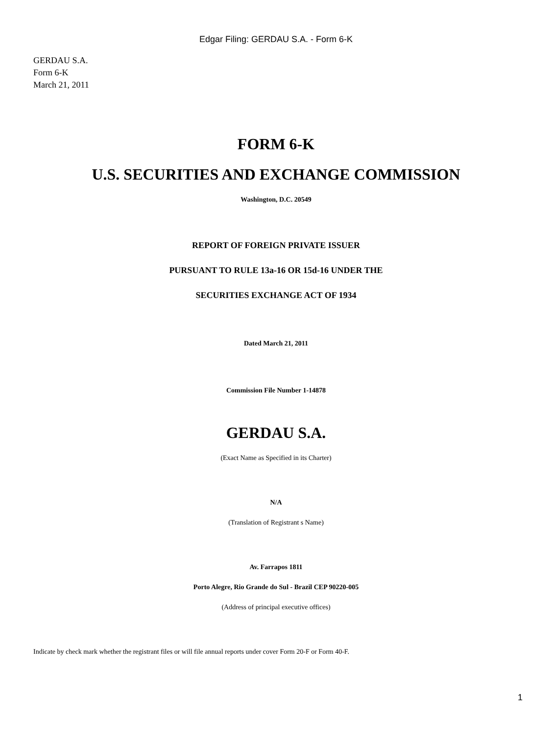Edgar Filing: GERDAU S.A. - Form 6-K
GERDAU S.A.
Form 6-K
March 21, 2011
FORM 6-K
U.S. SECURITIES AND EXCHANGE COMMISSION
Washington, D.C. 20549
REPORT OF FOREIGN PRIVATE ISSUER
PURSUANT TO RULE 13a-16 OR 15d-16 UNDER THE
SECURITIES EXCHANGE ACT OF 1934
Dated March 21, 2011
Commission File Number 1-14878
GERDAU S.A.
(Exact Name as Specified in its Charter)
N/A
(Translation of Registrant s Name)
Av. Farrapos 1811
Porto Alegre, Rio Grande do Sul - Brazil CEP 90220-005
(Address of principal executive offices)
Indicate by check mark whether the registrant files or will file annual reports under cover Form 20-F or Form 40-F.
1